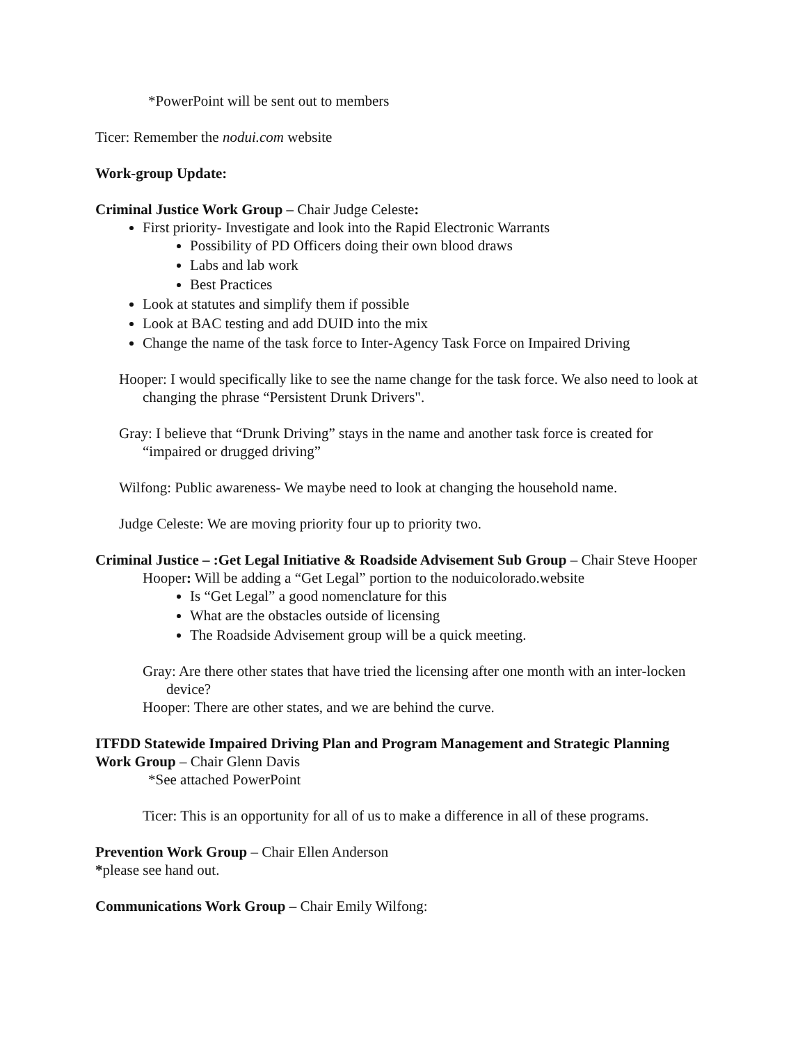*PowerPoint will be sent out to members
Ticer: Remember the nodui.com website
Work-group Update:
Criminal Justice Work Group – Chair Judge Celeste:
First priority- Investigate and look into the Rapid Electronic Warrants
Possibility of PD Officers doing their own blood draws
Labs and lab work
Best Practices
Look at statutes and simplify them if possible
Look at BAC testing and add DUID into the mix
Change the name of the task force to Inter-Agency Task Force on Impaired Driving
Hooper: I would specifically like to see the name change for the task force. We also need to look at changing the phrase “Persistent Drunk Drivers".
Gray: I believe that “Drunk Driving” stays in the name and another task force is created for “impaired or drugged driving”
Wilfong: Public awareness- We maybe need to look at changing the household name.
Judge Celeste: We are moving priority four up to priority two.
Criminal Justice – :Get Legal Initiative & Roadside Advisement Sub Group – Chair Steve Hooper
Hooper: Will be adding a “Get Legal” portion to the noduicolorado.website
Is “Get Legal” a good nomenclature for this
What are the obstacles outside of licensing
The Roadside Advisement group will be a quick meeting.
Gray: Are there other states that have tried the licensing after one month with an inter-locken device?
Hooper: There are other states, and we are behind the curve.
ITFDD Statewide Impaired Driving Plan and Program Management and Strategic Planning Work Group – Chair Glenn Davis
*See attached PowerPoint
Ticer: This is an opportunity for all of us to make a difference in all of these programs.
Prevention Work Group – Chair Ellen Anderson
*please see hand out.
Communications Work Group – Chair Emily Wilfong: